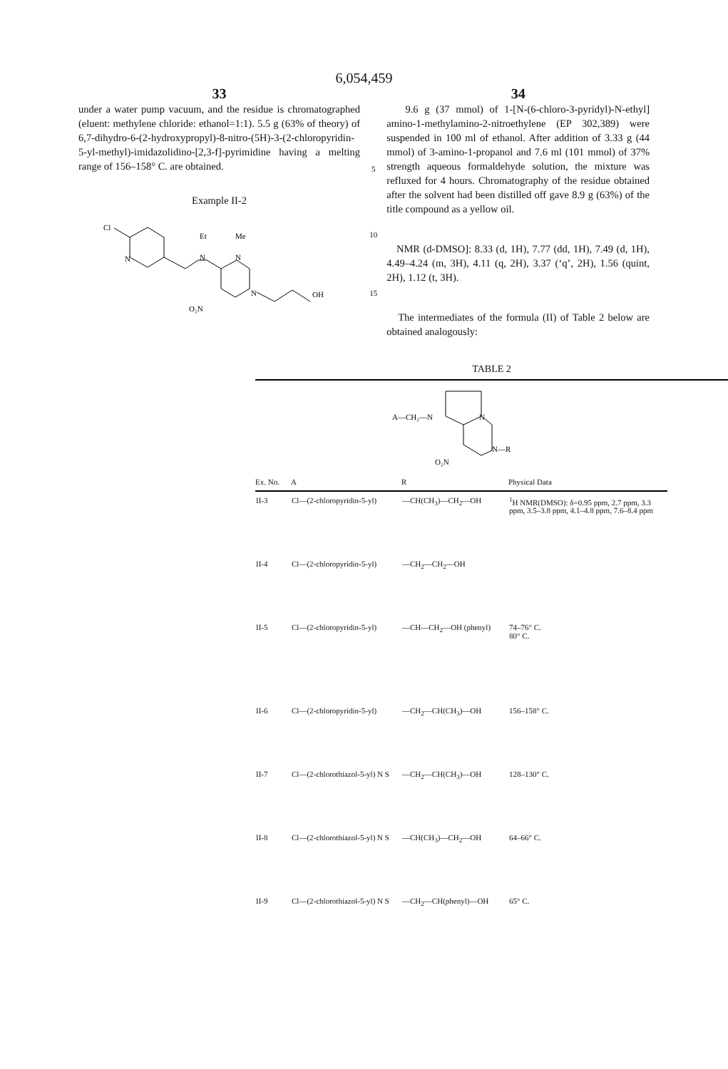6,054,459
33
under a water pump vacuum, and the residue is chromatographed (eluent: methylene chloride: ethanol=1:1). 5.5 g (63% of theory) of 6,7-dihydro-6-(2-hydroxypropyl)-8-nitro-(5H)-3-(2-chloropyridin-5-yl-methyl)-imidazolidino-[2,3-f]-pyrimidine having a melting range of 156–158° C. are obtained.
Example II-2
Cl
N
Et
N
Me
N
N
OH
O₂N
5
10
15
34
9.6 g (37 mmol) of 1-[N-(6-chloro-3-pyridyl)-N-ethyl] amino-1-methylamino-2-nitroethylene (EP 302,389) were suspended in 100 ml of ethanol. After addition of 3.33 g (44 mmol) of 3-amino-1-propanol and 7.6 ml (101 mmol) of 37% strength aqueous formaldehyde solution, the mixture was refluxed for 4 hours. Chromatography of the residue obtained after the solvent had been distilled off gave 8.9 g (63%) of the title compound as a yellow oil.
NMR (d-DMSO]: 8.33 (d, 1H), 7.77 (dd, 1H), 7.49 (d, 1H), 4.49–4.24 (m, 3H), 4.11 (q, 2H), 3.37 (‘q’, 2H), 1.56 (quint, 2H), 1.12 (t, 3H).
The intermediates of the formula (II) of Table 2 below are obtained analogously:
TABLE 2
A—CH₂—N
N
N—R
O₂N
| Ex. No. | A | R | Physical Data |
| --- | --- | --- | --- |
| II-3 | Cl—(2-chloropyridin-5-yl) | —CH(CH<sub>3</sub>)—CH<sub>2</sub>—OH | <sup>1</sup>H NMR(DMSO): δ=0.95 ppm, 2.7 ppm, 3.3 ppm, 3.5–3.8 ppm, 4.1–4.8 ppm, 7.6–8.4 ppm |
| II-4 | Cl—(2-chloropyridin-5-yl) | —CH<sub>2</sub>—CH<sub>2</sub>—OH | |
| II-5 | Cl—(2-chloropyridin-5-yl) | —CH—CH<sub>2</sub>—OH (phenyl) | 74–76° C. 80° C. |
| II-6 | Cl—(2-chloropyridin-5-yl) | —CH<sub>2</sub>—CH(CH<sub>3</sub>)—OH | 156–158° C. |
| II-7 | Cl—(2-chlorothiazol-5-yl) N S | —CH<sub>2</sub>—CH(CH<sub>3</sub>)—OH | 128–130° C. |
| II-8 | Cl—(2-chlorothiazol-5-yl) N S | —CH(CH<sub>3</sub>)—CH<sub>2</sub>—OH | 64–66° C. |
| II-9 | Cl—(2-chlorothiazol-5-yl) N S | —CH<sub>2</sub>—CH(phenyl)—OH | 65° C. |